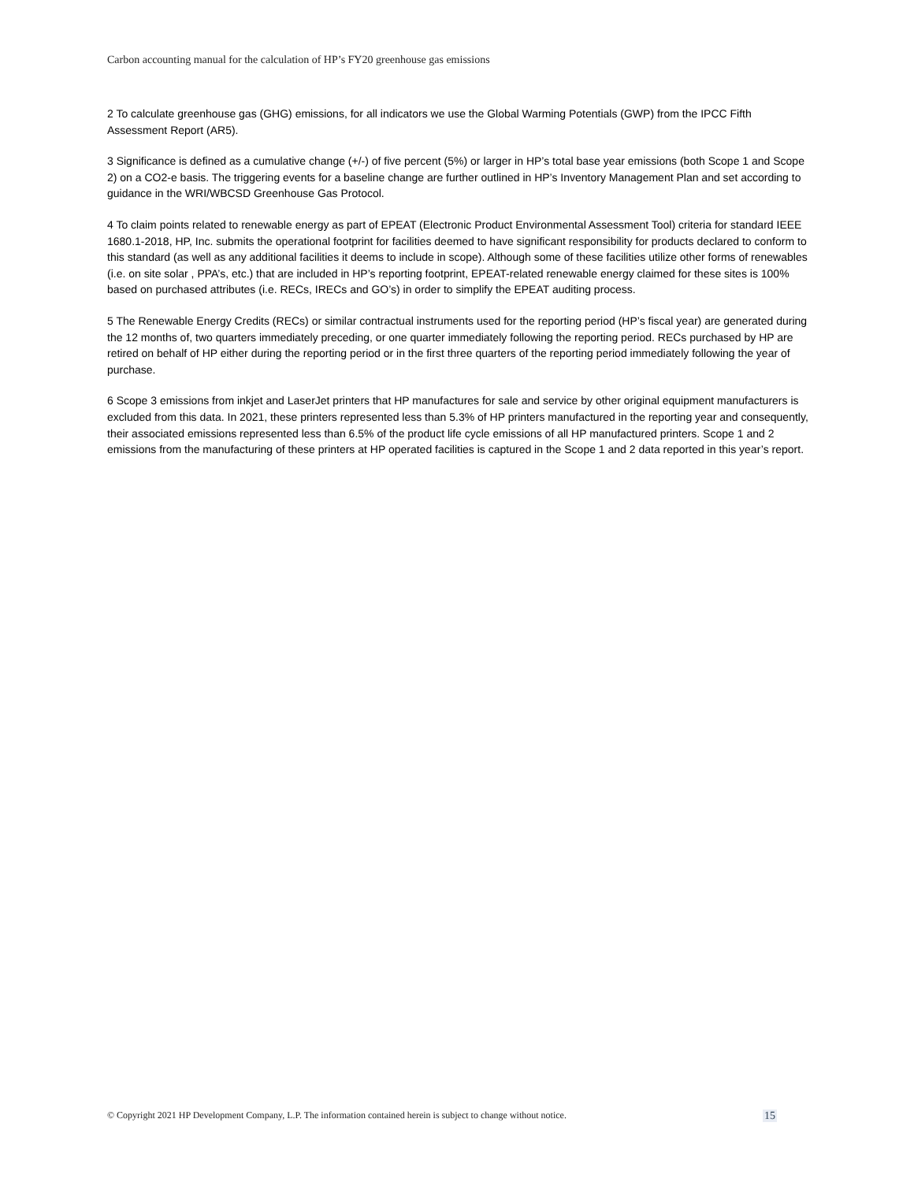Carbon accounting manual for the calculation of HP’s FY20 greenhouse gas emissions
2 To calculate greenhouse gas (GHG) emissions, for all indicators we use the Global Warming Potentials (GWP) from the IPCC Fifth Assessment Report (AR5).
3 Significance is defined as a cumulative change (+/-) of five percent (5%) or larger in HP’s total base year emissions (both Scope 1 and Scope 2) on a CO2-e basis. The triggering events for a baseline change are further outlined in HP’s Inventory Management Plan and set according to guidance in the WRI/WBCSD Greenhouse Gas Protocol.
4 To claim points related to renewable energy as part of EPEAT (Electronic Product Environmental Assessment Tool) criteria for standard IEEE 1680.1-2018, HP, Inc. submits the operational footprint for facilities deemed to have significant responsibility for products declared to conform to this standard (as well as any additional facilities it deems to include in scope). Although some of these facilities utilize other forms of renewables (i.e. on site solar , PPA’s, etc.) that are included in HP’s reporting footprint, EPEAT-related renewable energy claimed for these sites is 100% based on purchased attributes (i.e. RECs, IRECs and GO’s) in order to simplify the EPEAT auditing process.
5 The Renewable Energy Credits (RECs) or similar contractual instruments used for the reporting period (HP’s fiscal year) are generated during the 12 months of, two quarters immediately preceding, or one quarter immediately following the reporting period. RECs purchased by HP are retired on behalf of HP either during the reporting period or in the first three quarters of the reporting period immediately following the year of purchase.
6 Scope 3 emissions from inkjet and LaserJet printers that HP manufactures for sale and service by other original equipment manufacturers is excluded from this data. In 2021, these printers represented less than 5.3% of HP printers manufactured in the reporting year and consequently, their associated emissions represented less than 6.5% of the product life cycle emissions of all HP manufactured printers. Scope 1 and 2 emissions from the manufacturing of these printers at HP operated facilities is captured in the Scope 1 and 2 data reported in this year’s report.
© Copyright 2021 HP Development Company, L.P. The information contained herein is subject to change without notice. 15